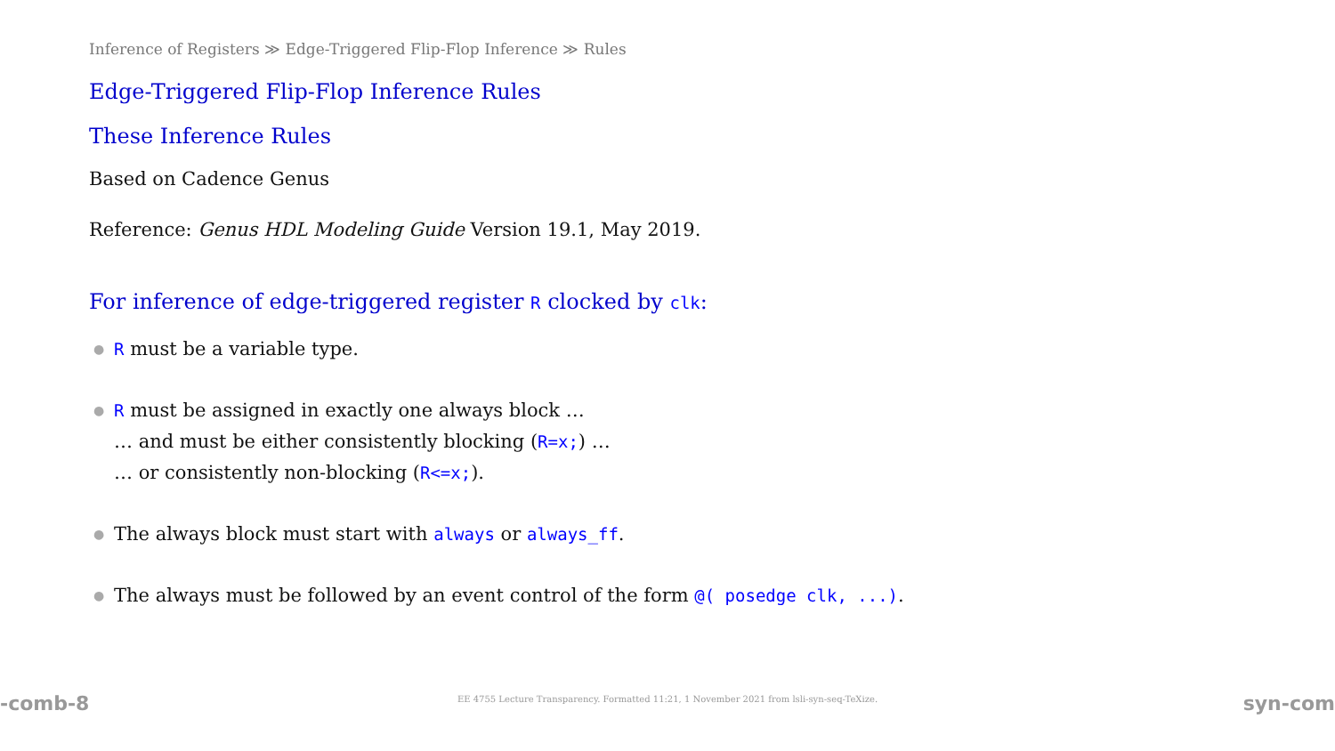Inference of Registers ≫ Edge-Triggered Flip-Flop Inference ≫ Rules
Edge-Triggered Flip-Flop Inference Rules
These Inference Rules
Based on Cadence Genus
Reference: Genus HDL Modeling Guide Version 19.1, May 2019.
For inference of edge-triggered register R clocked by clk:
● R must be a variable type.
● R must be assigned in exactly one always block …
… and must be either consistently blocking (R=x;) …
… or consistently non-blocking (R<=x;).
● The always block must start with always or always_ff.
● The always must be followed by an event control of the form @( posedge clk, ...).
-comb-8 EE 4755 Lecture Transparency. Formatted 11:21, 1 November 2021 from lsli-syn-seq-TeXize. syn-com